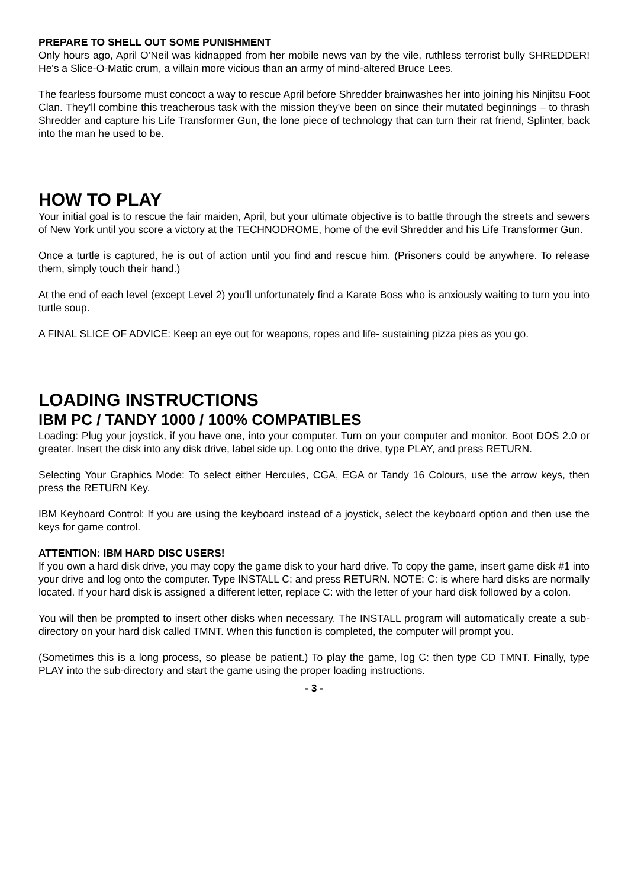PREPARE TO SHELL OUT SOME PUNISHMENT
Only hours ago, April O’Neil was kidnapped from her mobile news van by the vile, ruthless terrorist bully SHREDDER! He's a Slice-O-Matic crum, a villain more vicious than an army of mind-altered Bruce Lees.
The fearless foursome must concoct a way to rescue April before Shredder brainwashes her into joining his Ninjitsu Foot Clan. They'll combine this treacherous task with the mission they've been on since their mutated beginnings – to thrash Shredder and capture his Life Transformer Gun, the lone piece of technology that can turn their rat friend, Splinter, back into the man he used to be.
HOW TO PLAY
Your initial goal is to rescue the fair maiden, April, but your ultimate objective is to battle through the streets and sewers of New York until you score a victory at the TECHNODROME, home of the evil Shredder and his Life Transformer Gun.
Once a turtle is captured, he is out of action until you find and rescue him. (Prisoners could be anywhere. To release them, simply touch their hand.)
At the end of each level (except Level 2) you'll unfortunately find a Karate Boss who is anxiously waiting to turn you into turtle soup.
A FINAL SLICE OF ADVICE: Keep an eye out for weapons, ropes and life- sustaining pizza pies as you go.
LOADING INSTRUCTIONS
IBM PC / TANDY 1000 / 100% COMPATIBLES
Loading: Plug your joystick, if you have one, into your computer. Turn on your computer and monitor. Boot DOS 2.0 or greater. Insert the disk into any disk drive, label side up. Log onto the drive, type PLAY, and press RETURN.
Selecting Your Graphics Mode: To select either Hercules, CGA, EGA or Tandy 16 Colours, use the arrow keys, then press the RETURN Key.
IBM Keyboard Control: If you are using the keyboard instead of a joystick, select the keyboard option and then use the keys for game control.
ATTENTION: IBM HARD DISC USERS!
If you own a hard disk drive, you may copy the game disk to your hard drive. To copy the game, insert game disk #1 into your drive and log onto the computer. Type INSTALL C: and press RETURN. NOTE: C: is where hard disks are normally located. If your hard disk is assigned a different letter, replace C: with the letter of your hard disk followed by a colon.
You will then be prompted to insert other disks when necessary. The INSTALL program will automatically create a sub-directory on your hard disk called TMNT. When this function is completed, the computer will prompt you.
(Sometimes this is a long process, so please be patient.) To play the game, log C: then type CD TMNT. Finally, type PLAY into the sub-directory and start the game using the proper loading instructions.
- 3 -